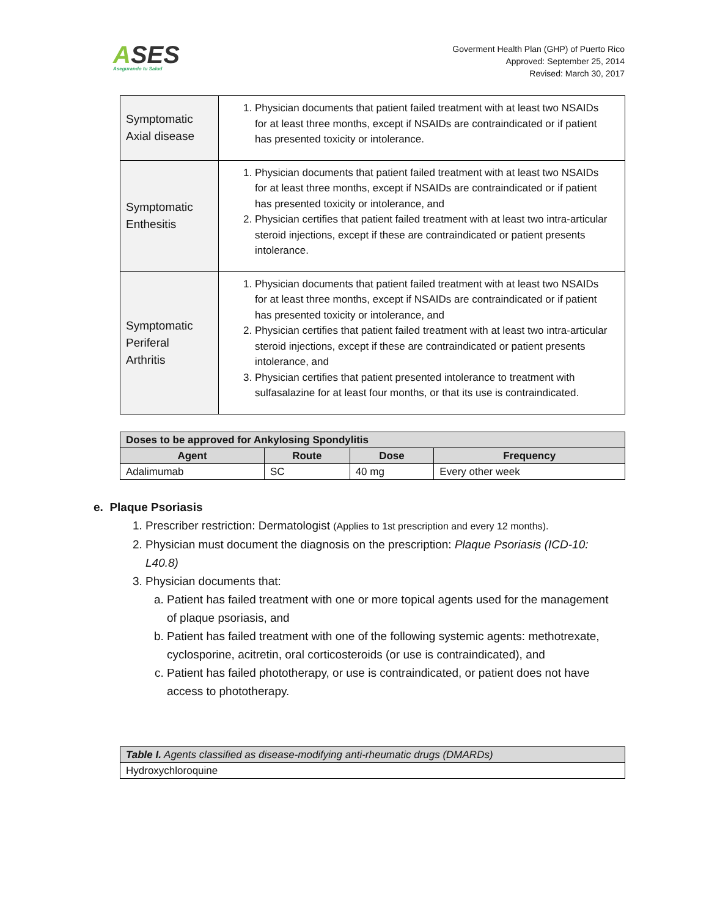ASES
Asegurando tu Salud
Goverment Health Plan (GHP) of Puerto Rico
Approved: September 25, 2014
Revised: March 30, 2017
| Symptomatic Axial disease | 1. Physician documents that patient failed treatment with at least two NSAIDs for at least three months, except if NSAIDs are contraindicated or if patient has presented toxicity or intolerance. |
| Symptomatic Enthesitis | 1. Physician documents that patient failed treatment with at least two NSAIDs for at least three months, except if NSAIDs are contraindicated or if patient has presented toxicity or intolerance, and 2. Physician certifies that patient failed treatment with at least two intra-articular steroid injections, except if these are contraindicated or patient presents intolerance. |
| Symptomatic Periferal Arthritis | 1. Physician documents that patient failed treatment with at least two NSAIDs for at least three months, except if NSAIDs are contraindicated or if patient has presented toxicity or intolerance, and 2. Physician certifies that patient failed treatment with at least two intra-articular steroid injections, except if these are contraindicated or patient presents intolerance, and 3. Physician certifies that patient presented intolerance to treatment with sulfasalazine for at least four months, or that its use is contraindicated. |
| Doses to be approved for Ankylosing Spondylitis | | | |
| --- | --- | --- | --- |
| Agent | Route | Dose | Frequency |
| Adalimumab | SC | 40 mg | Every other week |
e. Plaque Psoriasis
1. Prescriber restriction: Dermatologist (Applies to 1st prescription and every 12 months).
2. Physician must document the diagnosis on the prescription: Plaque Psoriasis (ICD-10: L40.8)
3. Physician documents that:
a. Patient has failed treatment with one or more topical agents used for the management of plaque psoriasis, and
b. Patient has failed treatment with one of the following systemic agents: methotrexate, cyclosporine, acitretin, oral corticosteroids (or use is contraindicated), and
c. Patient has failed phototherapy, or use is contraindicated, or patient does not have access to phototherapy.
| Table I. Agents classified as disease-modifying anti-rheumatic drugs (DMARDs) |
| Hydroxychloroquine |